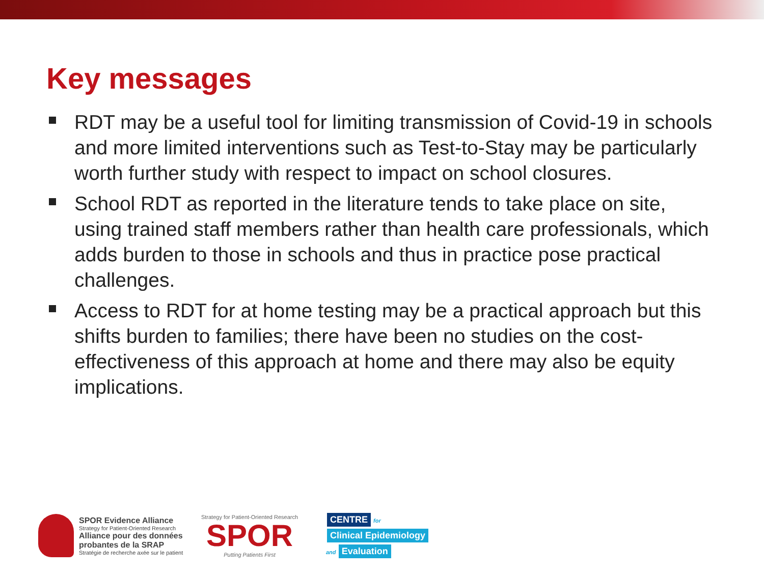Key messages
RDT may be a useful tool for limiting transmission of Covid-19 in schools and more limited interventions such as Test-to-Stay may be particularly worth further study with respect to impact on school closures.
School RDT as reported in the literature tends to take place on site, using trained staff members rather than health care professionals, which adds burden to those in schools and thus in practice pose practical challenges.
Access to RDT for at home testing may be a practical approach but this shifts burden to families; there have been no studies on the cost-effectiveness of this approach at home and there may also be equity implications.
SPOR Evidence Alliance
Strategy for Patient-Oriented Research
Alliance pour des données probantes de la SRAP
Stratégie de recherche axée sur le patient
Strategy for Patient-Oriented Research
SPOR
Putting Patients First
CENTRE for
Clinical Epidemiology
and Evaluation